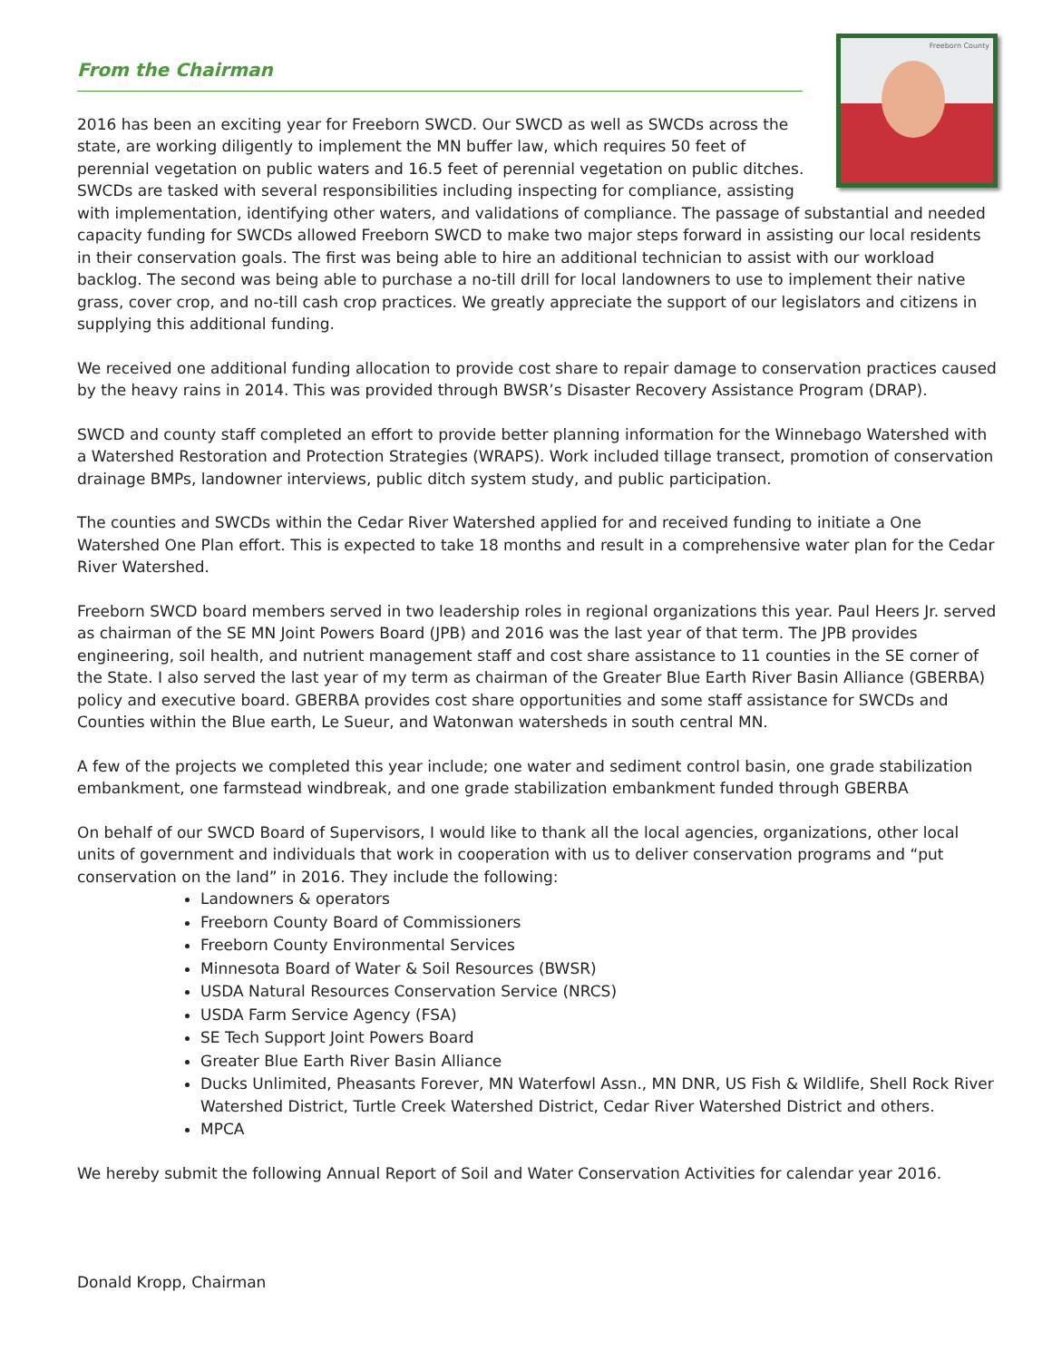Freeborn County
From the Chairman
2016 has been an exciting year for Freeborn SWCD. Our SWCD as well as SWCDs across the state, are working diligently to implement the MN buffer law, which requires 50 feet of perennial vegetation on public waters and 16.5 feet of perennial vegetation on public ditches. SWCDs are tasked with several responsibilities including inspecting for compliance, assisting with implementation, identifying other waters, and validations of compliance. The passage of substantial and needed capacity funding for SWCDs allowed Freeborn SWCD to make two major steps forward in assisting our local residents in their conservation goals. The first was being able to hire an additional technician to assist with our workload backlog. The second was being able to purchase a no-till drill for local landowners to use to implement their native grass, cover crop, and no-till cash crop practices. We greatly appreciate the support of our legislators and citizens in supplying this additional funding.
We received one additional funding allocation to provide cost share to repair damage to conservation practices caused by the heavy rains in 2014. This was provided through BWSR’s Disaster Recovery Assistance Program (DRAP).
SWCD and county staff completed an effort to provide better planning information for the Winnebago Watershed with a Watershed Restoration and Protection Strategies (WRAPS). Work included tillage transect, promotion of conservation drainage BMPs, landowner interviews, public ditch system study, and public participation.
The counties and SWCDs within the Cedar River Watershed applied for and received funding to initiate a One Watershed One Plan effort. This is expected to take 18 months and result in a comprehensive water plan for the Cedar River Watershed.
Freeborn SWCD board members served in two leadership roles in regional organizations this year. Paul Heers Jr. served as chairman of the SE MN Joint Powers Board (JPB) and 2016 was the last year of that term. The JPB provides engineering, soil health, and nutrient management staff and cost share assistance to 11 counties in the SE corner of the State. I also served the last year of my term as chairman of the Greater Blue Earth River Basin Alliance (GBERBA) policy and executive board. GBERBA provides cost share opportunities and some staff assistance for SWCDs and Counties within the Blue earth, Le Sueur, and Watonwan watersheds in south central MN.
A few of the projects we completed this year include; one water and sediment control basin, one grade stabilization embankment, one farmstead windbreak, and one grade stabilization embankment funded through GBERBA
On behalf of our SWCD Board of Supervisors, I would like to thank all the local agencies, organizations, other local units of government and individuals that work in cooperation with us to deliver conservation programs and “put conservation on the land” in 2016. They include the following:
Landowners & operators
Freeborn County Board of Commissioners
Freeborn County Environmental Services
Minnesota Board of Water & Soil Resources (BWSR)
USDA Natural Resources Conservation Service (NRCS)
USDA Farm Service Agency (FSA)
SE Tech Support Joint Powers Board
Greater Blue Earth River Basin Alliance
Ducks Unlimited, Pheasants Forever, MN Waterfowl Assn., MN DNR, US Fish & Wildlife, Shell Rock River Watershed District, Turtle Creek Watershed District, Cedar River Watershed District and others.
MPCA
We hereby submit the following Annual Report of Soil and Water Conservation Activities for calendar year 2016.
Donald Kropp, Chairman